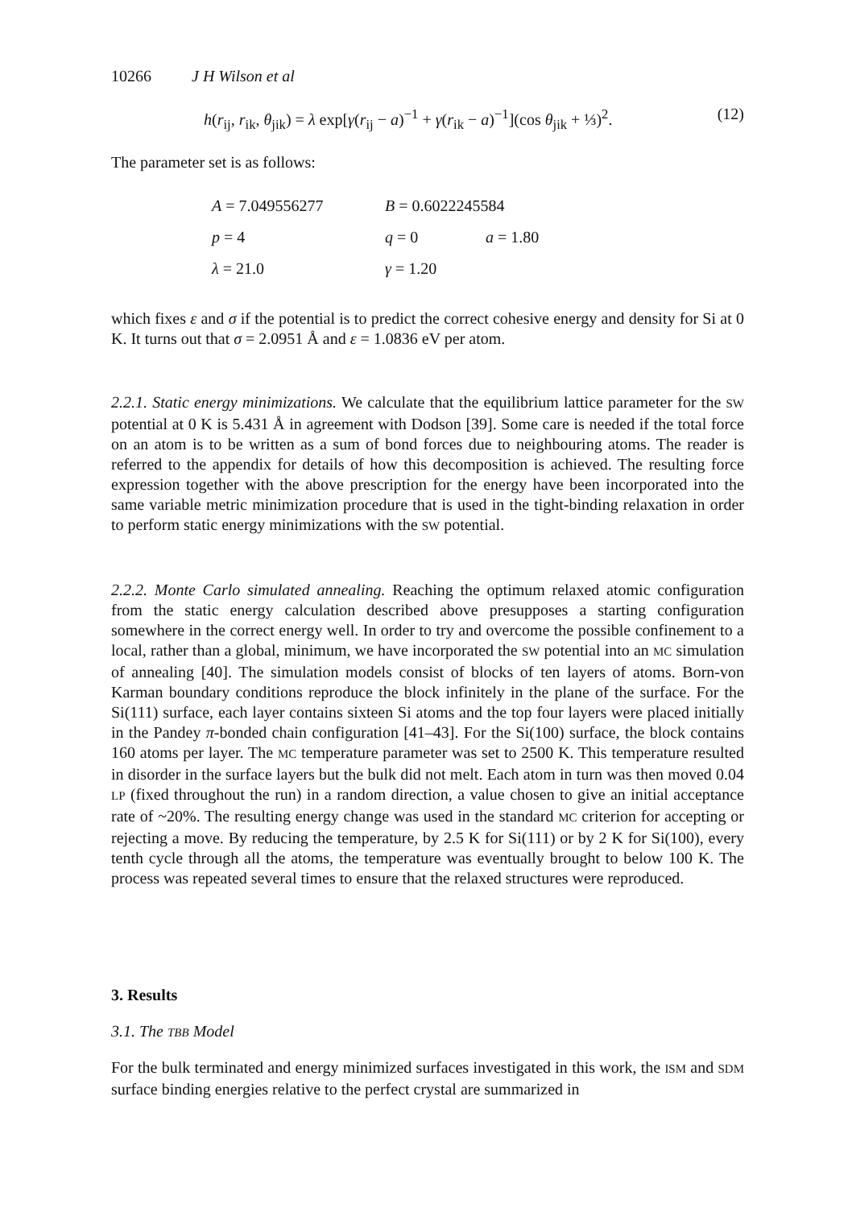10266 J H Wilson et al
h(r<sub>ij</sub>, r<sub>ik</sub>, θ<sub>jik</sub>) = λ exp[γ(r<sub>ij</sub> − a)<sup>−1</sup> + γ(r<sub>ik</sub> − a)<sup>−1</sup>](cos θ<sub>jik</sub> + ⅓)<sup>2</sup>. (12)
The parameter set is as follows:
A = 7.049556277 B = 0.6022245584
p = 4 q = 0 a = 1.80
λ = 21.0 γ = 1.20
which fixes ε and σ if the potential is to predict the correct cohesive energy and density for Si at 0 K. It turns out that σ = 2.0951 Å and ε = 1.0836 eV per atom.
2.2.1. Static energy minimizations. We calculate that the equilibrium lattice parameter for the SW potential at 0 K is 5.431 Å in agreement with Dodson [39]. Some care is needed if the total force on an atom is to be written as a sum of bond forces due to neighbouring atoms. The reader is referred to the appendix for details of how this decomposition is achieved. The resulting force expression together with the above prescription for the energy have been incorporated into the same variable metric minimization procedure that is used in the tight-binding relaxation in order to perform static energy minimizations with the SW potential.
2.2.2. Monte Carlo simulated annealing. Reaching the optimum relaxed atomic configuration from the static energy calculation described above presupposes a starting configuration somewhere in the correct energy well. In order to try and overcome the possible confinement to a local, rather than a global, minimum, we have incorporated the SW potential into an MC simulation of annealing [40]. The simulation models consist of blocks of ten layers of atoms. Born-von Karman boundary conditions reproduce the block infinitely in the plane of the surface. For the Si(111) surface, each layer contains sixteen Si atoms and the top four layers were placed initially in the Pandey π-bonded chain configuration [41–43]. For the Si(100) surface, the block contains 160 atoms per layer. The MC temperature parameter was set to 2500 K. This temperature resulted in disorder in the surface layers but the bulk did not melt. Each atom in turn was then moved 0.04 LP (fixed throughout the run) in a random direction, a value chosen to give an initial acceptance rate of ~20%. The resulting energy change was used in the standard MC criterion for accepting or rejecting a move. By reducing the temperature, by 2.5 K for Si(111) or by 2 K for Si(100), every tenth cycle through all the atoms, the temperature was eventually brought to below 100 K. The process was repeated several times to ensure that the relaxed structures were reproduced.
3. Results
3.1. The TBB Model
For the bulk terminated and energy minimized surfaces investigated in this work, the ISM and SDM surface binding energies relative to the perfect crystal are summarized in